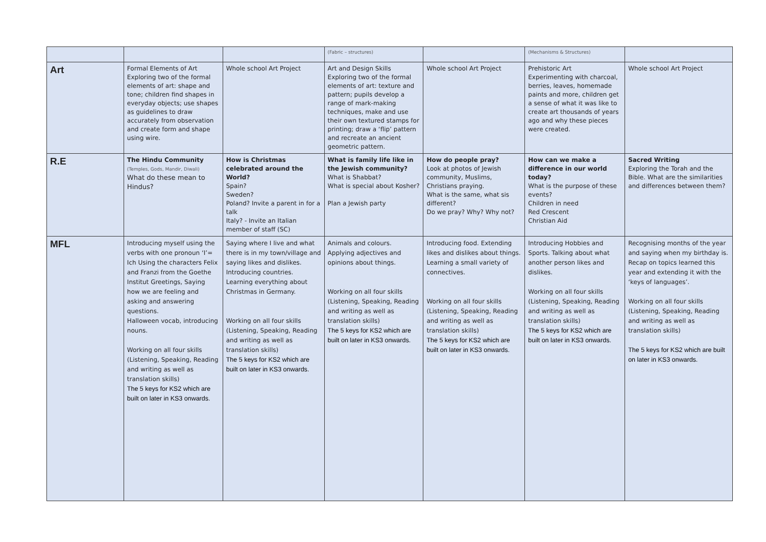| | | | (Fabric – structures) | | (Mechanisms & Structures) | |
| Art | Formal Elements of Art Exploring two of the formal elements of art: shape and tone; children find shapes in everyday objects; use shapes as guidelines to draw accurately from observation and create form and shape using wire. | Whole school Art Project | Art and Design Skills Exploring two of the formal elements of art: texture and pattern; pupils develop a range of mark-making techniques, make and use their own textured stamps for printing; draw a ‘flip’ pattern and recreate an ancient geometric pattern. | Whole school Art Project | Prehistoric Art Experimenting with charcoal, berries, leaves, homemade paints and more, children get a sense of what it was like to create art thousands of years ago and why these pieces were created. | Whole school Art Project |
| R.E | The Hindu Community (Temples, Gods, Mandir, Diwali) What do these mean to Hindus? | How is Christmas celebrated around the World? Spain? Sweden? Poland? Invite a parent in for a talk Italy? - Invite an Italian member of staff (SC) | What is family life like in the Jewish community? What is Shabbat? What is special about Kosher? Plan a Jewish party | How do people pray? Look at photos of Jewish community, Muslims, Christians praying. What is the same, what sis different? Do we pray? Why? Why not? | How can we make a difference in our world today? What is the purpose of these events? Children in need Red Crescent Christian Aid | Sacred Writing Exploring the Torah and the Bible. What are the similarities and differences between them? |
| MFL | Introducing myself using the verbs with one pronoun ‘I’= Ich Using the characters Felix and Franzi from the Goethe Institut Greetings, Saying how we are feeling and asking and answering questions. Halloween vocab, introducing nouns. Working on all four skills (Listening, Speaking, Reading and writing as well as translation skills) The 5 keys for KS2 which are built on later in KS3 onwards. | Saying where I live and what there is in my town/village and saying likes and dislikes. Introducing countries. Learning everything about Christmas in Germany. Working on all four skills (Listening, Speaking, Reading and writing as well as translation skills) The 5 keys for KS2 which are built on later in KS3 onwards. | Animals and colours. Applying adjectives and opinions about things. Working on all four skills (Listening, Speaking, Reading and writing as well as translation skills) The 5 keys for KS2 which are built on later in KS3 onwards. | Introducing food. Extending likes and dislikes about things. Learning a small variety of connectives. Working on all four skills (Listening, Speaking, Reading and writing as well as translation skills) The 5 keys for KS2 which are built on later in KS3 onwards. | Introducing Hobbies and Sports. Talking about what another person likes and dislikes. Working on all four skills (Listening, Speaking, Reading and writing as well as translation skills) The 5 keys for KS2 which are built on later in KS3 onwards. | Recognising months of the year and saying when my birthday is. Recap on topics learned this year and extending it with the ‘keys of languages’. Working on all four skills (Listening, Speaking, Reading and writing as well as translation skills) The 5 keys for KS2 which are built on later in KS3 onwards. |